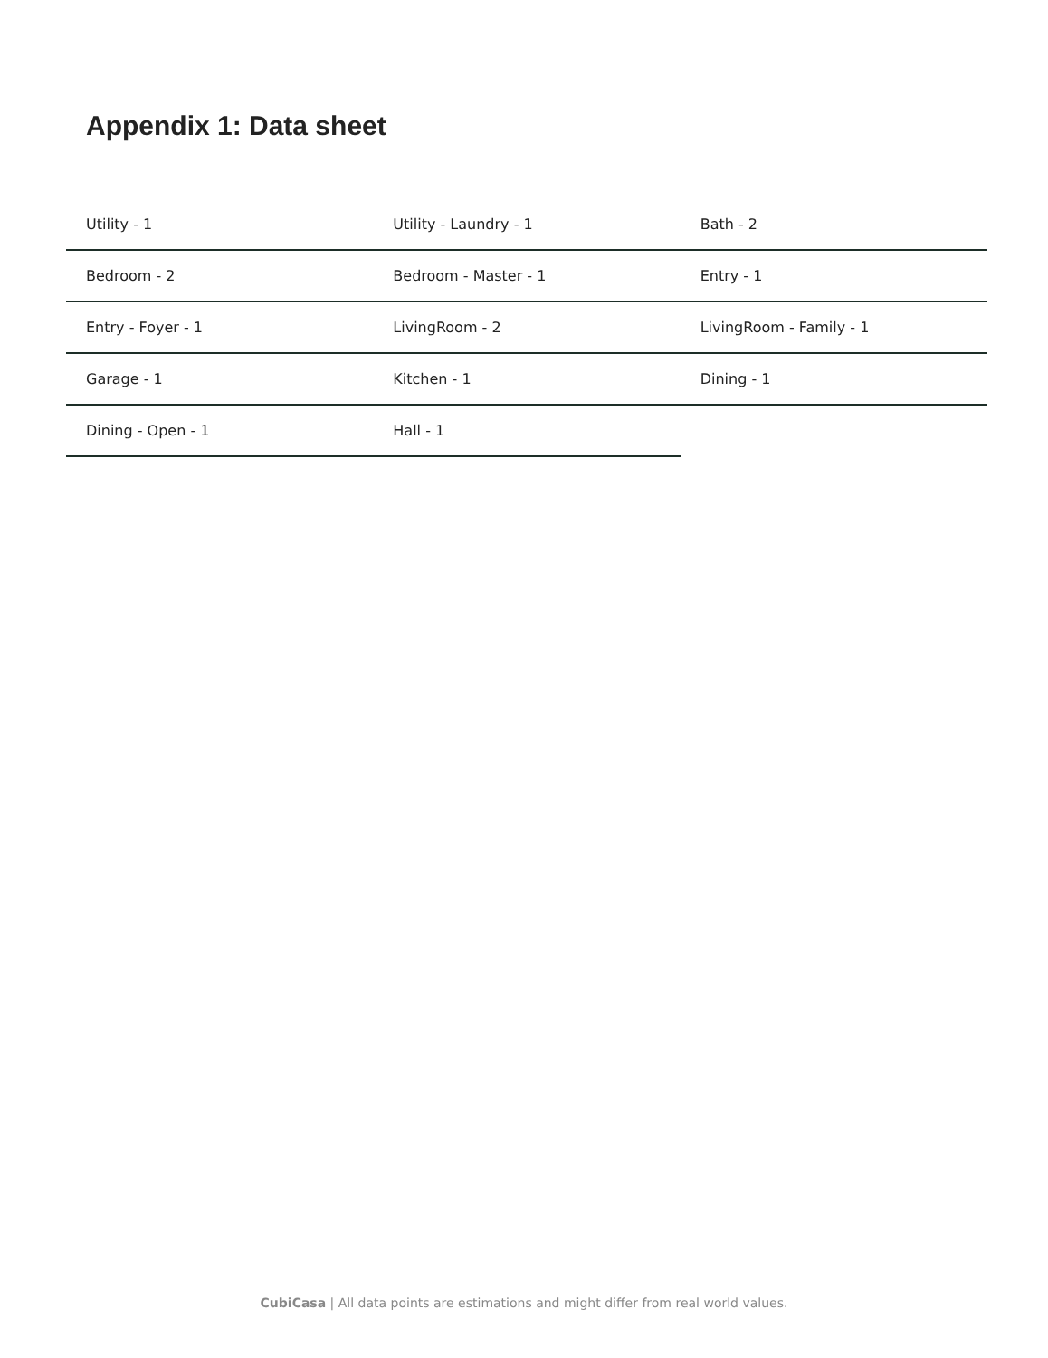Appendix 1: Data sheet
| Utility - 1 | Utility - Laundry - 1 | Bath - 2 |
| Bedroom - 2 | Bedroom - Master - 1 | Entry - 1 |
| Entry - Foyer - 1 | LivingRoom - 2 | LivingRoom - Family - 1 |
| Garage - 1 | Kitchen - 1 | Dining - 1 |
| Dining - Open - 1 | Hall - 1 | |
CubiCasa | All data points are estimations and might differ from real world values.